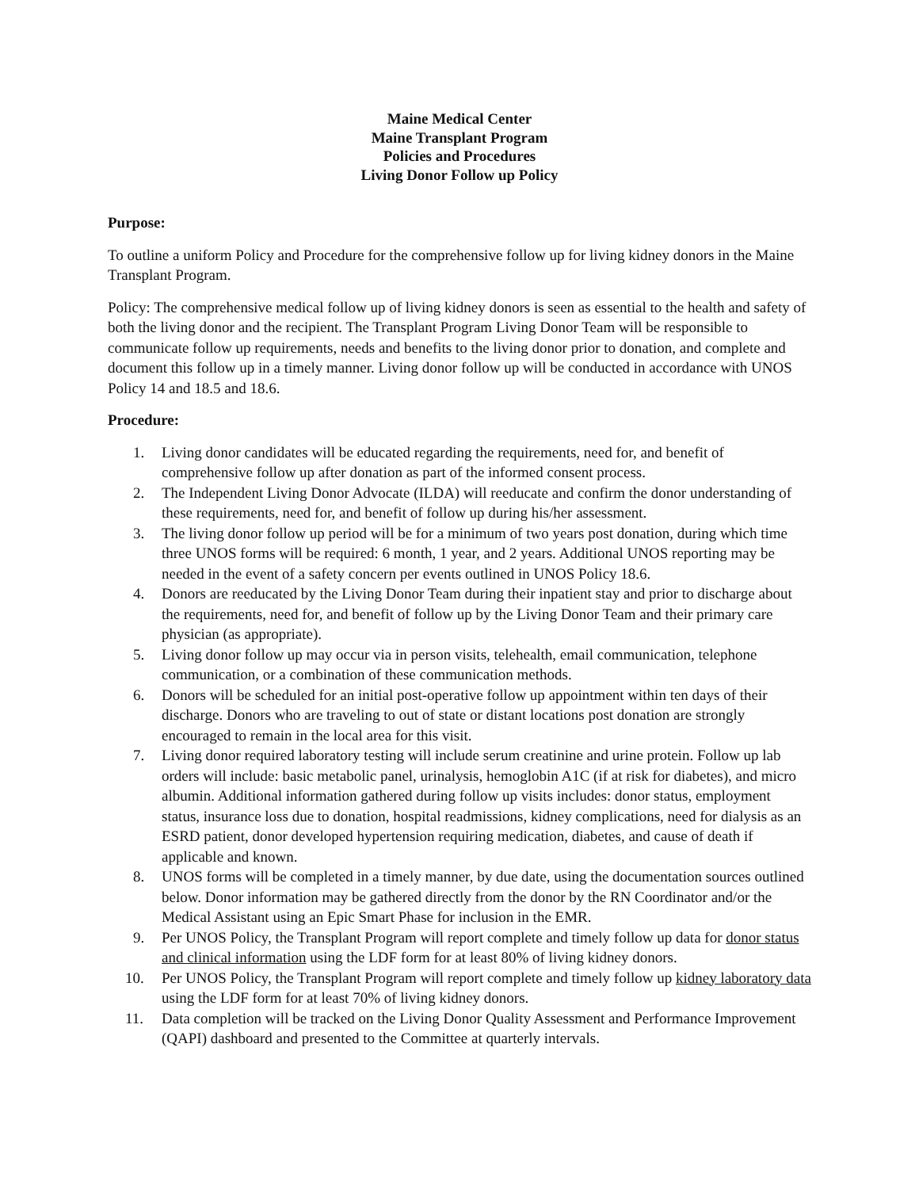Maine Medical Center
Maine Transplant Program
Policies and Procedures
Living Donor Follow up Policy
Purpose:
To outline a uniform Policy and Procedure for the comprehensive follow up for living kidney donors in the Maine Transplant Program.
Policy: The comprehensive medical follow up of living kidney donors is seen as essential to the health and safety of both the living donor and the recipient. The Transplant Program Living Donor Team will be responsible to communicate follow up requirements, needs and benefits to the living donor prior to donation, and complete and document this follow up in a timely manner. Living donor follow up will be conducted in accordance with UNOS Policy 14 and 18.5 and 18.6.
Procedure:
1. Living donor candidates will be educated regarding the requirements, need for, and benefit of comprehensive follow up after donation as part of the informed consent process.
2. The Independent Living Donor Advocate (ILDA) will reeducate and confirm the donor understanding of these requirements, need for, and benefit of follow up during his/her assessment.
3. The living donor follow up period will be for a minimum of two years post donation, during which time three UNOS forms will be required: 6 month, 1 year, and 2 years. Additional UNOS reporting may be needed in the event of a safety concern per events outlined in UNOS Policy 18.6.
4. Donors are reeducated by the Living Donor Team during their inpatient stay and prior to discharge about the requirements, need for, and benefit of follow up by the Living Donor Team and their primary care physician (as appropriate).
5. Living donor follow up may occur via in person visits, telehealth, email communication, telephone communication, or a combination of these communication methods.
6. Donors will be scheduled for an initial post-operative follow up appointment within ten days of their discharge. Donors who are traveling to out of state or distant locations post donation are strongly encouraged to remain in the local area for this visit.
7. Living donor required laboratory testing will include serum creatinine and urine protein. Follow up lab orders will include: basic metabolic panel, urinalysis, hemoglobin A1C (if at risk for diabetes), and micro albumin. Additional information gathered during follow up visits includes: donor status, employment status, insurance loss due to donation, hospital readmissions, kidney complications, need for dialysis as an ESRD patient, donor developed hypertension requiring medication, diabetes, and cause of death if applicable and known.
8. UNOS forms will be completed in a timely manner, by due date, using the documentation sources outlined below. Donor information may be gathered directly from the donor by the RN Coordinator and/or the Medical Assistant using an Epic Smart Phase for inclusion in the EMR.
9. Per UNOS Policy, the Transplant Program will report complete and timely follow up data for donor status and clinical information using the LDF form for at least 80% of living kidney donors.
10. Per UNOS Policy, the Transplant Program will report complete and timely follow up kidney laboratory data using the LDF form for at least 70% of living kidney donors.
11. Data completion will be tracked on the Living Donor Quality Assessment and Performance Improvement (QAPI) dashboard and presented to the Committee at quarterly intervals.